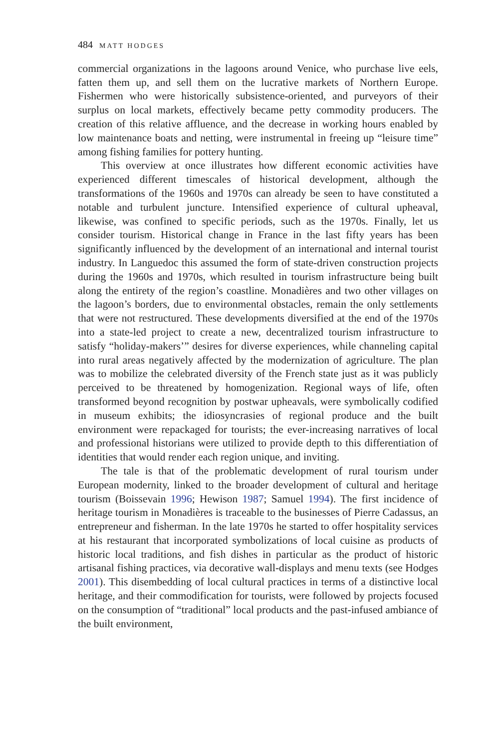484 MATT HODGES
commercial organizations in the lagoons around Venice, who purchase live eels, fatten them up, and sell them on the lucrative markets of Northern Europe. Fishermen who were historically subsistence-oriented, and purveyors of their surplus on local markets, effectively became petty commodity producers. The creation of this relative affluence, and the decrease in working hours enabled by low maintenance boats and netting, were instrumental in freeing up “leisure time” among fishing families for pottery hunting.
This overview at once illustrates how different economic activities have experienced different timescales of historical development, although the transformations of the 1960s and 1970s can already be seen to have constituted a notable and turbulent juncture. Intensified experience of cultural upheaval, likewise, was confined to specific periods, such as the 1970s. Finally, let us consider tourism. Historical change in France in the last fifty years has been significantly influenced by the development of an international and internal tourist industry. In Languedoc this assumed the form of state-driven construction projects during the 1960s and 1970s, which resulted in tourism infrastructure being built along the entirety of the region’s coastline. Monadières and two other villages on the lagoon’s borders, due to environmental obstacles, remain the only settlements that were not restructured. These developments diversified at the end of the 1970s into a state-led project to create a new, decentralized tourism infrastructure to satisfy “holiday-makers’” desires for diverse experiences, while channeling capital into rural areas negatively affected by the modernization of agriculture. The plan was to mobilize the celebrated diversity of the French state just as it was publicly perceived to be threatened by homogenization. Regional ways of life, often transformed beyond recognition by postwar upheavals, were symbolically codified in museum exhibits; the idiosyncrasies of regional produce and the built environment were repackaged for tourists; the ever-increasing narratives of local and professional historians were utilized to provide depth to this differentiation of identities that would render each region unique, and inviting.
The tale is that of the problematic development of rural tourism under European modernity, linked to the broader development of cultural and heritage tourism (Boissevain 1996; Hewison 1987; Samuel 1994). The first incidence of heritage tourism in Monadières is traceable to the businesses of Pierre Cadassus, an entrepreneur and fisherman. In the late 1970s he started to offer hospitality services at his restaurant that incorporated symbolizations of local cuisine as products of historic local traditions, and fish dishes in particular as the product of historic artisanal fishing practices, via decorative wall-displays and menu texts (see Hodges 2001). This disembedding of local cultural practices in terms of a distinctive local heritage, and their commodification for tourists, were followed by projects focused on the consumption of “traditional” local products and the past-infused ambiance of the built environment,